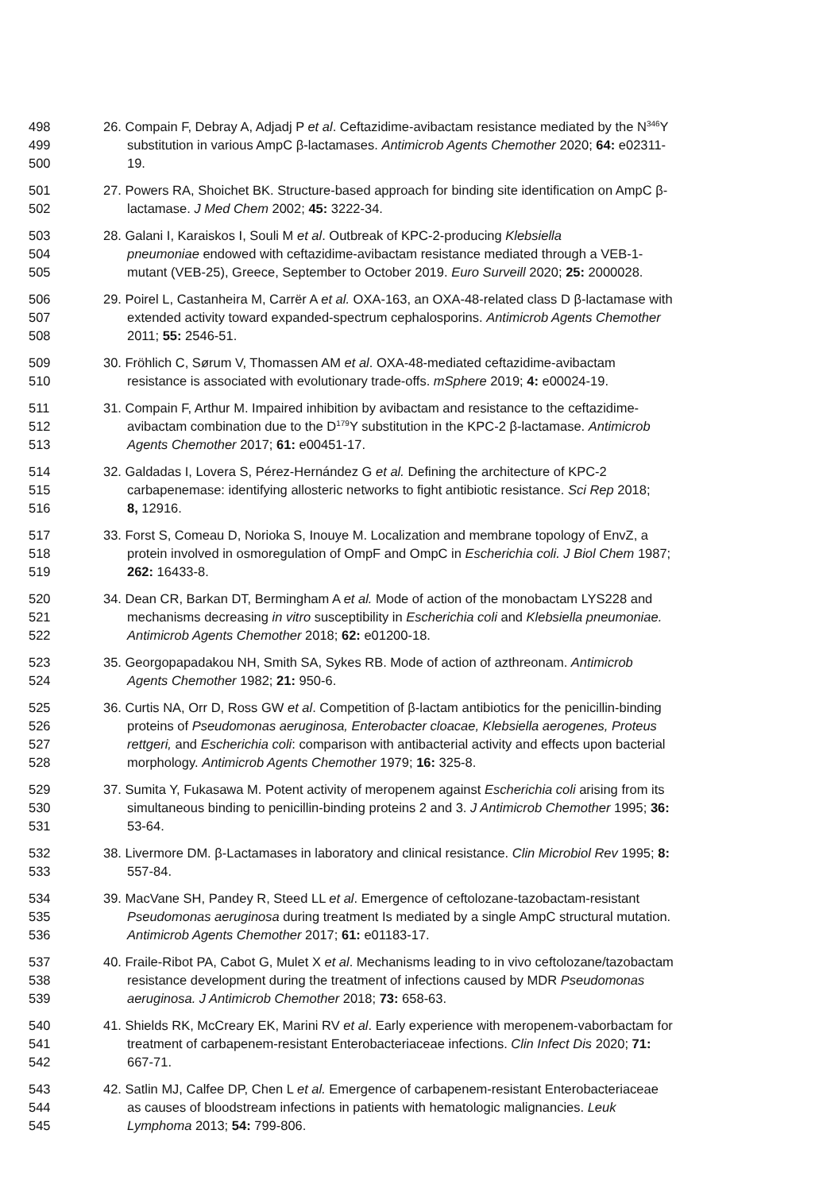498 26. Compain F, Debray A, Adjadj P et al. Ceftazidime-avibactam resistance mediated by the N<sup>346</sup>Y
499 substitution in various AmpC β-lactamases. Antimicrob Agents Chemother 2020; 64: e02311-
500 19.
501 27. Powers RA, Shoichet BK. Structure-based approach for binding site identification on AmpC β-
502 lactamase. J Med Chem 2002; 45: 3222-34.
503 28. Galani I, Karaiskos I, Souli M et al. Outbreak of KPC-2-producing Klebsiella
504 pneumoniae endowed with ceftazidime-avibactam resistance mediated through a VEB-1-
505 mutant (VEB-25), Greece, September to October 2019. Euro Surveill 2020; 25: 2000028.
506 29. Poirel L, Castanheira M, Carrër A et al. OXA-163, an OXA-48-related class D β-lactamase with
507 extended activity toward expanded-spectrum cephalosporins. Antimicrob Agents Chemother
508 2011; 55: 2546-51.
509 30. Fröhlich C, Sørum V, Thomassen AM et al. OXA-48-mediated ceftazidime-avibactam
510 resistance is associated with evolutionary trade-offs. mSphere 2019; 4: e00024-19.
511 31. Compain F, Arthur M. Impaired inhibition by avibactam and resistance to the ceftazidime-
512 avibactam combination due to the D<sup>179</sup>Y substitution in the KPC-2 β-lactamase. Antimicrob
513 Agents Chemother 2017; 61: e00451-17.
514 32. Galdadas I, Lovera S, Pérez-Hernández G et al. Defining the architecture of KPC-2
515 carbapenemase: identifying allosteric networks to fight antibiotic resistance. Sci Rep 2018;
516 8, 12916.
517 33. Forst S, Comeau D, Norioka S, Inouye M. Localization and membrane topology of EnvZ, a
518 protein involved in osmoregulation of OmpF and OmpC in Escherichia coli. J Biol Chem 1987;
519 262: 16433-8.
520 34. Dean CR, Barkan DT, Bermingham A et al. Mode of action of the monobactam LYS228 and
521 mechanisms decreasing in vitro susceptibility in Escherichia coli and Klebsiella pneumoniae.
522 Antimicrob Agents Chemother 2018; 62: e01200-18.
523 35. Georgopapadakou NH, Smith SA, Sykes RB. Mode of action of azthreonam. Antimicrob
524 Agents Chemother 1982; 21: 950-6.
525 36. Curtis NA, Orr D, Ross GW et al. Competition of β-lactam antibiotics for the penicillin-binding
526 proteins of Pseudomonas aeruginosa, Enterobacter cloacae, Klebsiella aerogenes, Proteus
527 rettgeri, and Escherichia coli: comparison with antibacterial activity and effects upon bacterial
528 morphology. Antimicrob Agents Chemother 1979; 16: 325-8.
529 37. Sumita Y, Fukasawa M. Potent activity of meropenem against Escherichia coli arising from its
530 simultaneous binding to penicillin-binding proteins 2 and 3. J Antimicrob Chemother 1995; 36:
531 53-64.
532 38. Livermore DM. β-Lactamases in laboratory and clinical resistance. Clin Microbiol Rev 1995; 8:
533 557-84.
534 39. MacVane SH, Pandey R, Steed LL et al. Emergence of ceftolozane-tazobactam-resistant
535 Pseudomonas aeruginosa during treatment Is mediated by a single AmpC structural mutation.
536 Antimicrob Agents Chemother 2017; 61: e01183-17.
537 40. Fraile-Ribot PA, Cabot G, Mulet X et al. Mechanisms leading to in vivo ceftolozane/tazobactam
538 resistance development during the treatment of infections caused by MDR Pseudomonas
539 aeruginosa. J Antimicrob Chemother 2018; 73: 658-63.
540 41. Shields RK, McCreary EK, Marini RV et al. Early experience with meropenem-vaborbactam for
541 treatment of carbapenem-resistant Enterobacteriaceae infections. Clin Infect Dis 2020; 71:
542 667-71.
543 42. Satlin MJ, Calfee DP, Chen L et al. Emergence of carbapenem-resistant Enterobacteriaceae
544 as causes of bloodstream infections in patients with hematologic malignancies. Leuk
545 Lymphoma 2013; 54: 799-806.